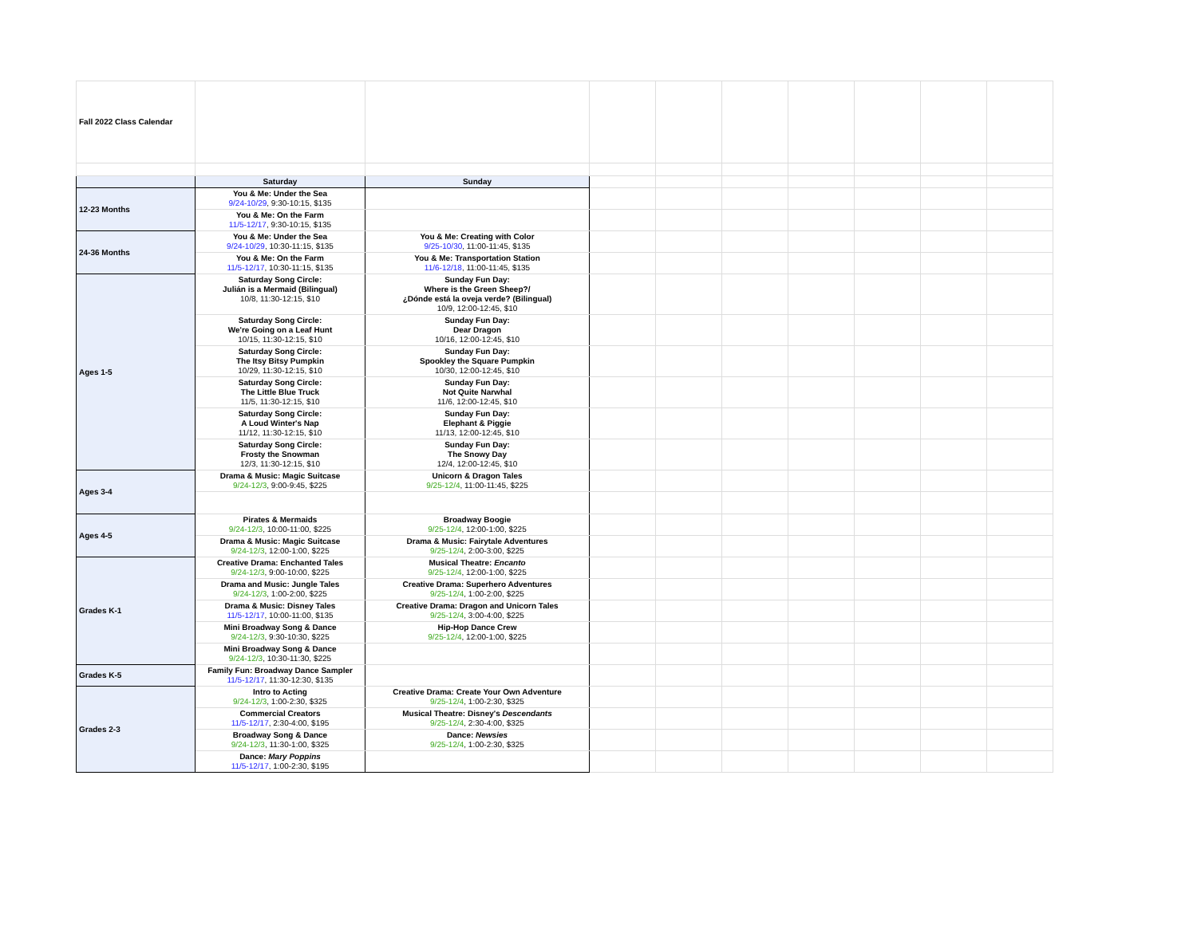| Fall 2022 Class Calendar | | | | | | | | | |
| | Saturday | Sunday | | | | | | | |
| 12-23 Months | You & Me: Under the Sea 9/24-10/29 , 9:30-10:15, $135 | | | | | | | | |
| | You & Me: On the Farm 11/5-12/17 , 9:30-10:15, $135 | | | | | | | | |
| 24-36 Months | You & Me: Under the Sea 9/24-10/29 , 10:30-11:15, $135 | You & Me: Creating with Color 9/25-10/30 , 11:00-11:45, $135 | | | | | | | |
| | You & Me: On the Farm 11/5-12/17 , 10:30-11:15, $135 | You & Me: Transportation Station 11/6-12/18 , 11:00-11:45, $135 | | | | | | | |
| Ages 1-5 | Saturday Song Circle: Julián is a Mermaid (Bilingual) 10/8, 11:30-12:15, $10 | Sunday Fun Day: Where is the Green Sheep?/ ¿Dónde está la oveja verde? (Bilingual) 10/9, 12:00-12:45, $10 | | | | | | | |
| | Saturday Song Circle: We're Going on a Leaf Hunt 10/15, 11:30-12:15, $10 | Sunday Fun Day: Dear Dragon 10/16, 12:00-12:45, $10 | | | | | | | |
| | Saturday Song Circle: The Itsy Bitsy Pumpkin 10/29, 11:30-12:15, $10 | Sunday Fun Day: Spookley the Square Pumpkin 10/30, 12:00-12:45, $10 | | | | | | | |
| | Saturday Song Circle: The Little Blue Truck 11/5, 11:30-12:15, $10 | Sunday Fun Day: Not Quite Narwhal 11/6, 12:00-12:45, $10 | | | | | | | |
| | Saturday Song Circle: A Loud Winter's Nap 11/12, 11:30-12:15, $10 | Sunday Fun Day: Elephant & Piggie 11/13, 12:00-12:45, $10 | | | | | | | |
| | Saturday Song Circle: Frosty the Snowman 12/3, 11:30-12:15, $10 | Sunday Fun Day: The Snowy Day 12/4, 12:00-12:45, $10 | | | | | | | |
| Ages 3-4 | Drama & Music: Magic Suitcase 9/24-12/3 , 9:00-9:45, $225 | Unicorn & Dragon Tales 9/25-12/4 , 11:00-11:45, $225 | | | | | | | |
| Ages 4-5 | Pirates & Mermaids 9/24-12/3 , 10:00-11:00, $225 | Broadway Boogie 9/25-12/4 , 12:00-1:00, $225 | | | | | | | |
| | Drama & Music: Magic Suitcase 9/24-12/3 , 12:00-1:00, $225 | Drama & Music: Fairytale Adventures 9/25-12/4 , 2:00-3:00, $225 | | | | | | | |
| Grades K-1 | Creative Drama: Enchanted Tales 9/24-12/3 , 9:00-10:00, $225 | Musical Theatre: Encanto 9/25-12/4 , 12:00-1:00, $225 | | | | | | | |
| | Drama and Music: Jungle Tales 9/24-12/3 , 1:00-2:00, $225 | Creative Drama: Superhero Adventures 9/25-12/4 , 1:00-2:00, $225 | | | | | | | |
| | Drama & Music: Disney Tales 11/5-12/17 , 10:00-11:00, $135 | Creative Drama: Dragon and Unicorn Tales 9/25-12/4 , 3:00-4:00, $225 | | | | | | | |
| | Mini Broadway Song & Dance 9/24-12/3 , 9:30-10:30, $225 | Hip-Hop Dance Crew 9/25-12/4 , 12:00-1:00, $225 | | | | | | | |
| | Mini Broadway Song & Dance 9/24-12/3 , 10:30-11:30, $225 | | | | | | | | |
| Grades K-5 | Family Fun: Broadway Dance Sampler 11/5-12/17 , 11:30-12:30, $135 | | | | | | | | |
| Grades 2-3 | Intro to Acting 9/24-12/3 , 1:00-2:30, $325 | Creative Drama: Create Your Own Adventure 9/25-12/4 , 1:00-2:30, $325 | | | | | | | |
| | Commercial Creators 11/5-12/17 , 2:30-4:00, $195 | Musical Theatre: Disney's Descendants 9/25-12/4 , 2:30-4:00, $325 | | | | | | | |
| | Broadway Song & Dance 9/24-12/3 , 11:30-1:00, $325 | Dance: Newsies 9/25-12/4 , 1:00-2:30, $325 | | | | | | | |
| | Dance: Mary Poppins 11/5-12/17 , 1:00-2:30, $195 | | | | | | | | |